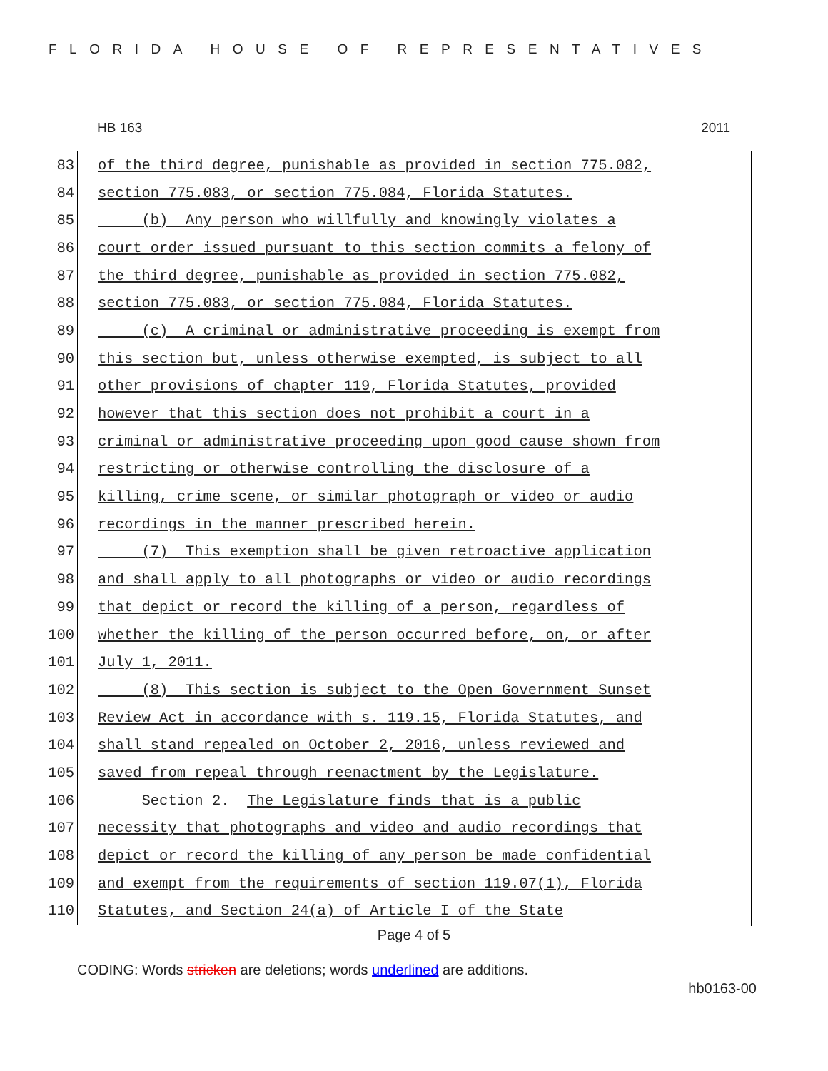FLORIDA HOUSE OF REPRESENTATIVES
HB 163 2011
83 of the third degree, punishable as provided in section 775.082,
84 section 775.083, or section 775.084, Florida Statutes.
85 (b) Any person who willfully and knowingly violates a
86 court order issued pursuant to this section commits a felony of
87 the third degree, punishable as provided in section 775.082,
88 section 775.083, or section 775.084, Florida Statutes.
89 (c) A criminal or administrative proceeding is exempt from
90 this section but, unless otherwise exempted, is subject to all
91 other provisions of chapter 119, Florida Statutes, provided
92 however that this section does not prohibit a court in a
93 criminal or administrative proceeding upon good cause shown from
94 restricting or otherwise controlling the disclosure of a
95 killing, crime scene, or similar photograph or video or audio
96 recordings in the manner prescribed herein.
97 (7) This exemption shall be given retroactive application
98 and shall apply to all photographs or video or audio recordings
99 that depict or record the killing of a person, regardless of
100 whether the killing of the person occurred before, on, or after
101 July 1, 2011.
102 (8) This section is subject to the Open Government Sunset
103 Review Act in accordance with s. 119.15, Florida Statutes, and
104 shall stand repealed on October 2, 2016, unless reviewed and
105 saved from repeal through reenactment by the Legislature.
106 Section 2. The Legislature finds that is a public
107 necessity that photographs and video and audio recordings that
108 depict or record the killing of any person be made confidential
109 and exempt from the requirements of section 119.07(1), Florida
110 Statutes, and Section 24(a) of Article I of the State
Page 4 of 5
CODING: Words stricken are deletions; words underlined are additions.
hb0163-00